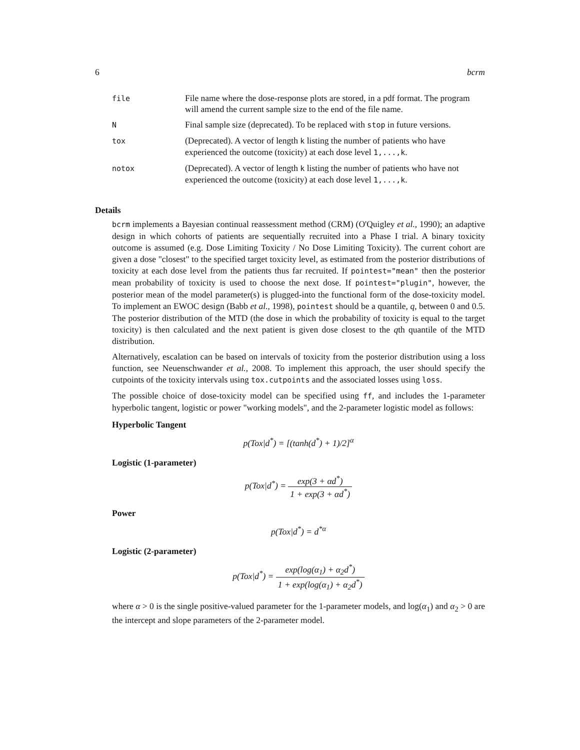6 bcrm
| file | File name where the dose-response plots are stored, in a pdf format. The program will amend the current sample size to the end of the file name. |
| N | Final sample size (deprecated). To be replaced with stop in future versions. |
| tox | (Deprecated). A vector of length k listing the number of patients who have experienced the outcome (toxicity) at each dose level 1,...,k . |
| notox | (Deprecated). A vector of length k listing the number of patients who have not experienced the outcome (toxicity) at each dose level 1,...,k . |
Details
bcrm implements a Bayesian continual reassessment method (CRM) (O'Quigley et al., 1990); an adaptive design in which cohorts of patients are sequentially recruited into a Phase I trial. A binary toxicity outcome is assumed (e.g. Dose Limiting Toxicity / No Dose Limiting Toxicity). The current cohort are given a dose "closest" to the specified target toxicity level, as estimated from the posterior distributions of toxicity at each dose level from the patients thus far recruited. If pointest="mean" then the posterior mean probability of toxicity is used to choose the next dose. If pointest="plugin", however, the posterior mean of the model parameter(s) is plugged-into the functional form of the dose-toxicity model. To implement an EWOC design (Babb et al., 1998), pointest should be a quantile, q, between 0 and 0.5. The posterior distribution of the MTD (the dose in which the probability of toxicity is equal to the target toxicity) is then calculated and the next patient is given dose closest to the qth quantile of the MTD distribution.
Alternatively, escalation can be based on intervals of toxicity from the posterior distribution using a loss function, see Neuenschwander et al., 2008. To implement this approach, the user should specify the cutpoints of the toxicity intervals using tox.cutpoints and the associated losses using loss.
The possible choice of dose-toxicity model can be specified using ff, and includes the 1-parameter hyperbolic tangent, logistic or power "working models", and the 2-parameter logistic model as follows:
Hyperbolic Tangent
p(Tox|d<sup>*</sup>) = [(tanh(d<sup>*</sup>) + 1)/2]<sup>α</sup>
Logistic (1-parameter)
p(Tox|d<sup>*</sup>) = exp(3 + αd<sup>*</sup>) 1 + exp(3 + αd<sup>*</sup>)
Power
p(Tox|d<sup>*</sup>) = d<sup>*α</sup>
Logistic (2-parameter)
p(Tox|d<sup>*</sup>) = exp(log(α<sub>1</sub>) + α<sub>2</sub>d<sup>*</sup>) 1 + exp(log(α<sub>1</sub>) + α<sub>2</sub>d<sup>*</sup>)
where α > 0 is the single positive-valued parameter for the 1-parameter models, and log(α<sub>1</sub>) and α<sub>2</sub> > 0 are the intercept and slope parameters of the 2-parameter model.